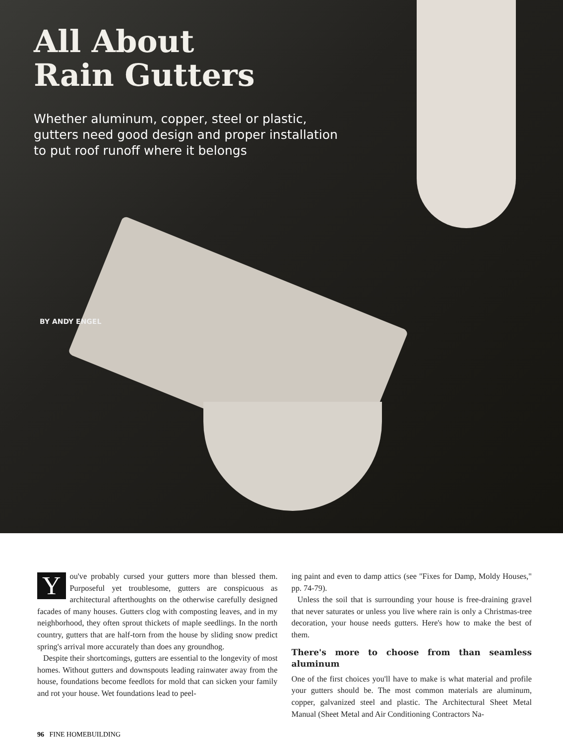All About
Rain Gutters
Whether aluminum, copper, steel or plastic, gutters need good design and proper installation to put roof runoff where it belongs
BY ANDY ENGEL
You've probably cursed your gutters more than blessed them. Purposeful yet troublesome, gutters are conspicuous as architectural afterthoughts on the otherwise carefully designed facades of many houses. Gutters clog with composting leaves, and in my neighborhood, they often sprout thickets of maple seedlings. In the north country, gutters that are half-torn from the house by sliding snow predict spring's arrival more accurately than does any groundhog.
Despite their shortcomings, gutters are essential to the longevity of most homes. Without gutters and downspouts leading rainwater away from the house, foundations become feedlots for mold that can sicken your family and rot your house. Wet foundations lead to peel-
ing paint and even to damp attics (see "Fixes for Damp, Moldy Houses," pp. 74-79).
Unless the soil that is surrounding your house is free-draining gravel that never saturates or unless you live where rain is only a Christmas-tree decoration, your house needs gutters. Here's how to make the best of them.
There's more to choose from than seamless aluminum
One of the first choices you'll have to make is what material and profile your gutters should be. The most common materials are aluminum, copper, galvanized steel and plastic. The Architectural Sheet Metal Manual (Sheet Metal and Air Conditioning Contractors Na-
96 FINE HOMEBUILDING